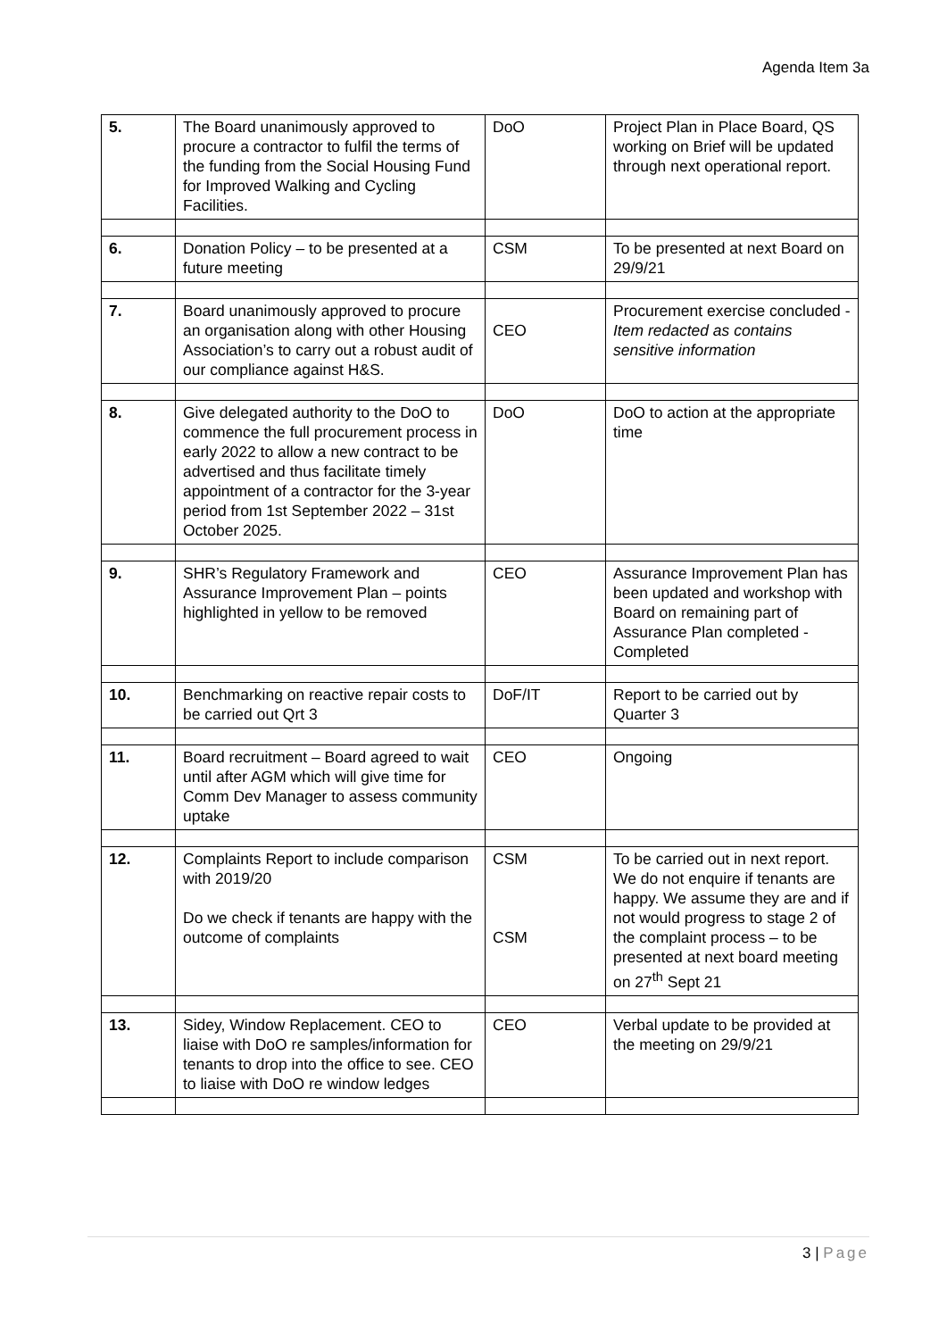Agenda Item 3a
| 5. | The Board unanimously approved to procure a contractor to fulfil the terms of the funding from the Social Housing Fund for Improved Walking and Cycling Facilities. | DoO | Project Plan in Place Board, QS working on Brief will be updated through next operational report. |
| 6. | Donation Policy – to be presented at a future meeting | CSM | To be presented at next Board on 29/9/21 |
| 7. | Board unanimously approved to procure an organisation along with other Housing Association’s to carry out a robust audit of our compliance against H&S. | CEO | Procurement exercise concluded - Item redacted as contains sensitive information |
| 8. | Give delegated authority to the DoO to commence the full procurement process in early 2022 to allow a new contract to be advertised and thus facilitate timely appointment of a contractor for the 3-year period from 1st September 2022 – 31st October 2025. | DoO | DoO to action at the appropriate time |
| 9. | SHR’s Regulatory Framework and Assurance Improvement Plan – points highlighted in yellow to be removed | CEO | Assurance Improvement Plan has been updated and workshop with Board on remaining part of Assurance Plan completed -Completed |
| 10. | Benchmarking on reactive repair costs to be carried out Qrt 3 | DoF/IT | Report to be carried out by Quarter 3 |
| 11. | Board recruitment – Board agreed to wait until after AGM which will give time for Comm Dev Manager to assess community uptake | CEO | Ongoing |
| 12. | Complaints Report to include comparison with 2019/20 Do we check if tenants are happy with the outcome of complaints | CSM CSM | To be carried out in next report. We do not enquire if tenants are happy. We assume they are and if not would progress to stage 2 of the complaint process – to be presented at next board meeting on 27<sup>th</sup> Sept 21 |
| 13. | Sidey, Window Replacement. CEO to liaise with DoO re samples/information for tenants to drop into the office to see. CEO to liaise with DoO re window ledges | CEO | Verbal update to be provided at the meeting on 29/9/21 |
3 | Page